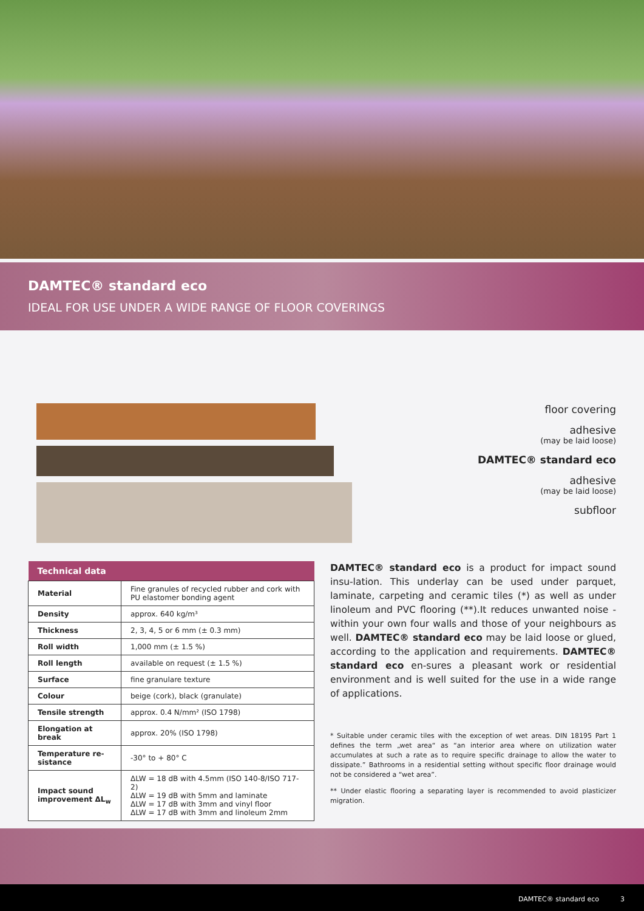DAMTEC® standard eco
IDEAL FOR USE UNDER A WIDE RANGE OF FLOOR COVERINGS
floor covering
adhesive
(may be laid loose)
DAMTEC® standard eco
adhesive
(may be laid loose)
subfloor
| Technical data | |
| --- | --- |
| Material | Fine granules of recycled rubber and cork with PU elastomer bonding agent |
| Density | approx. 640 kg/m³ |
| Thickness | 2, 3, 4, 5 or 6 mm (± 0.3 mm) |
| Roll width | 1,000 mm (± 1.5 %) |
| Roll length | available on request (± 1.5 %) |
| Surface | fine granulare texture |
| Colour | beige (cork), black (granulate) |
| Tensile strength | approx. 0.4 N/mm² (ISO 1798) |
| Elongation at break | approx. 20% (ISO 1798) |
| Temperature re-sistance | -30° to + 80° C |
| Impact sound improvement ΔL<sub>w</sub> | ΔLW = 18 dB with 4.5mm (ISO 140-8/ISO 717-2) ΔLW = 19 dB with 5mm and laminate ΔLW = 17 dB with 3mm and vinyl floor ΔLW = 17 dB with 3mm and linoleum 2mm |
DAMTEC® standard eco is a product for impact sound insu-lation. This underlay can be used under parquet, laminate, carpeting and ceramic tiles (*) as well as under linoleum and PVC flooring (**).It reduces unwanted noise - within your own four walls and those of your neighbours as well. DAMTEC® standard eco may be laid loose or glued, according to the application and requirements. DAMTEC® standard eco en-sures a pleasant work or residential environment and is well suited for the use in a wide range of applications.
* Suitable under ceramic tiles with the exception of wet areas. DIN 18195 Part 1 defines the term „wet area“ as “an interior area where on utilization water accumulates at such a rate as to require specific drainage to allow the water to dissipate.” Bathrooms in a residential setting without specific floor drainage would not be considered a “wet area”.
** Under elastic flooring a separating layer is recommended to avoid plasticizer migration.
DAMTEC® standard eco 3